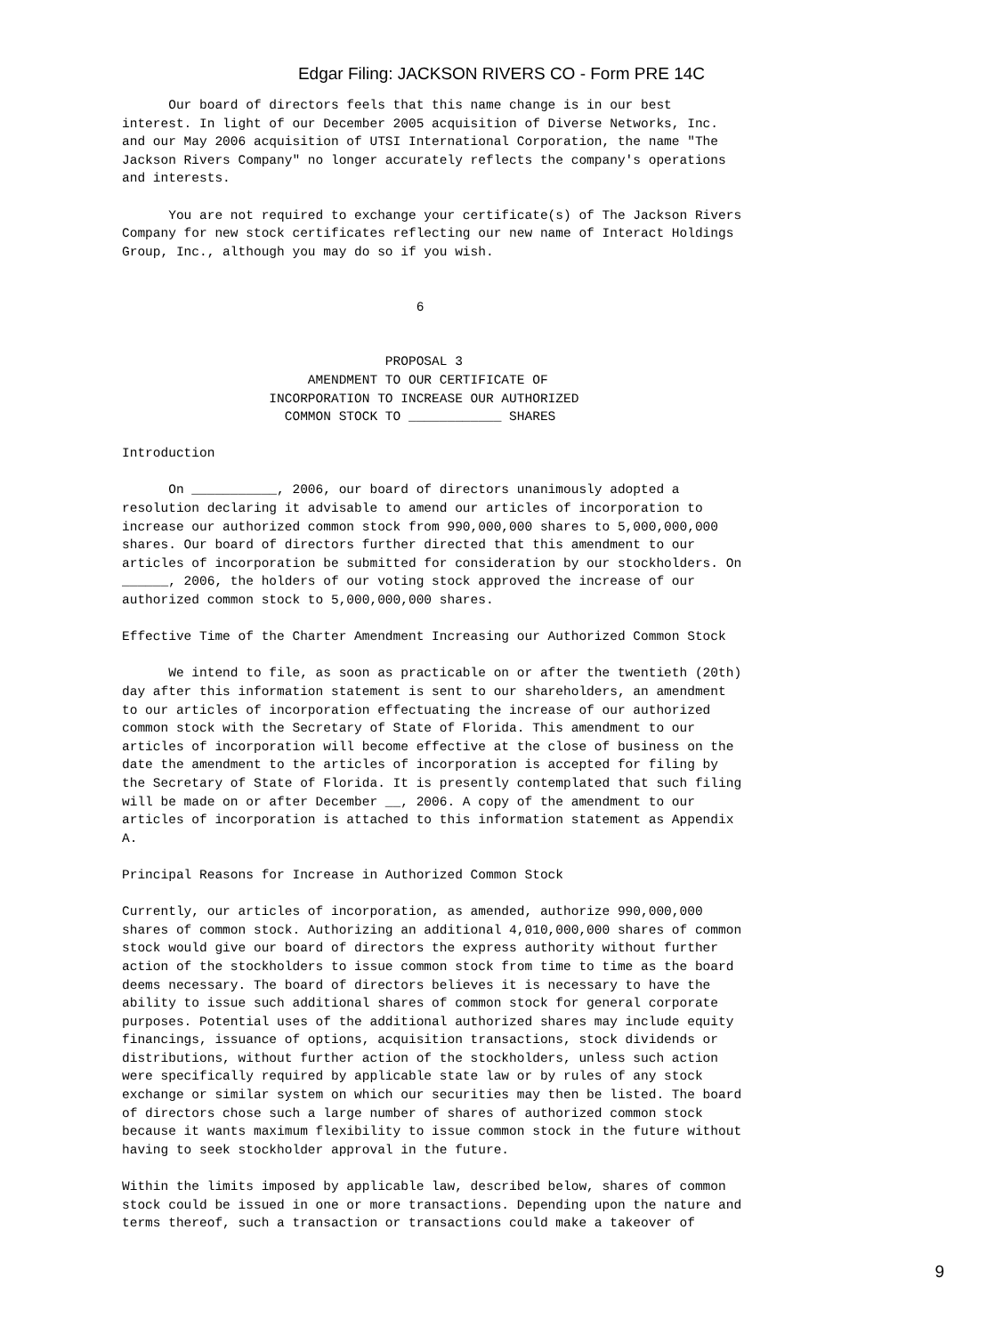Edgar Filing: JACKSON RIVERS CO - Form PRE 14C
      Our board of directors feels that this name change is in our best
interest. In light of our December 2005 acquisition of Diverse Networks, Inc.
and our May 2006 acquisition of UTSI International Corporation, the name "The
Jackson Rivers Company" no longer accurately reflects the company's operations
and interests.

      You are not required to exchange your certificate(s) of The Jackson Rivers
Company for new stock certificates reflecting our new name of Interact Holdings
Group, Inc., although you may do so if you wish.


                                      6


                                  PROPOSAL 3
                        AMENDMENT TO OUR CERTIFICATE OF
                   INCORPORATION TO INCREASE OUR AUTHORIZED
                     COMMON STOCK TO ____________ SHARES

Introduction

      On ___________, 2006, our board of directors unanimously adopted a
resolution declaring it advisable to amend our articles of incorporation to
increase our authorized common stock from 990,000,000 shares to 5,000,000,000
shares. Our board of directors further directed that this amendment to our
articles of incorporation be submitted for consideration by our stockholders. On
______, 2006, the holders of our voting stock approved the increase of our
authorized common stock to 5,000,000,000 shares.

Effective Time of the Charter Amendment Increasing our Authorized Common Stock

      We intend to file, as soon as practicable on or after the twentieth (20th)
day after this information statement is sent to our shareholders, an amendment
to our articles of incorporation effectuating the increase of our authorized
common stock with the Secretary of State of Florida. This amendment to our
articles of incorporation will become effective at the close of business on the
date the amendment to the articles of incorporation is accepted for filing by
the Secretary of State of Florida. It is presently contemplated that such filing
will be made on or after December __, 2006. A copy of the amendment to our
articles of incorporation is attached to this information statement as Appendix
A.

Principal Reasons for Increase in Authorized Common Stock

Currently, our articles of incorporation, as amended, authorize 990,000,000
shares of common stock. Authorizing an additional 4,010,000,000 shares of common
stock would give our board of directors the express authority without further
action of the stockholders to issue common stock from time to time as the board
deems necessary. The board of directors believes it is necessary to have the
ability to issue such additional shares of common stock for general corporate
purposes. Potential uses of the additional authorized shares may include equity
financings, issuance of options, acquisition transactions, stock dividends or
distributions, without further action of the stockholders, unless such action
were specifically required by applicable state law or by rules of any stock
exchange or similar system on which our securities may then be listed. The board
of directors chose such a large number of shares of authorized common stock
because it wants maximum flexibility to issue common stock in the future without
having to seek stockholder approval in the future.

Within the limits imposed by applicable law, described below, shares of common
stock could be issued in one or more transactions. Depending upon the nature and
terms thereof, such a transaction or transactions could make a takeover of
9